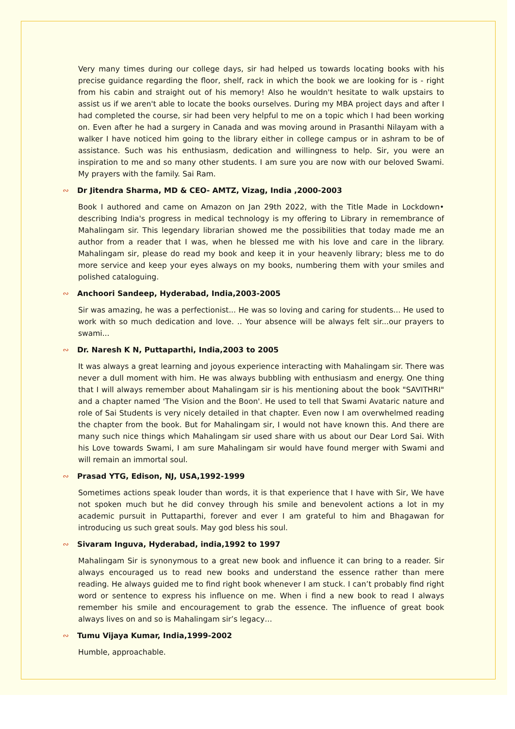Very many times during our college days, sir had helped us towards locating books with his precise guidance regarding the floor, shelf, rack in which the book we are looking for is - right from his cabin and straight out of his memory! Also he wouldn't hesitate to walk upstairs to assist us if we aren't able to locate the books ourselves. During my MBA project days and after I had completed the course, sir had been very helpful to me on a topic which I had been working on. Even after he had a surgery in Canada and was moving around in Prasanthi Nilayam with a walker I have noticed him going to the library either in college campus or in ashram to be of assistance. Such was his enthusiasm, dedication and willingness to help. Sir, you were an inspiration to me and so many other students. I am sure you are now with our beloved Swami. My prayers with the family. Sai Ram.
∾ Dr Jitendra Sharma, MD & CEO- AMTZ, Vizag, India ,2000-2003
Book I authored and came on Amazon on Jan 29th 2022, with the Title Made in Lockdown• describing India's progress in medical technology is my offering to Library in remembrance of Mahalingam sir. This legendary librarian showed me the possibilities that today made me an author from a reader that I was, when he blessed me with his love and care in the library. Mahalingam sir, please do read my book and keep it in your heavenly library; bless me to do more service and keep your eyes always on my books, numbering them with your smiles and polished cataloguing.
∾ Anchoori Sandeep, Hyderabad, India,2003-2005
Sir was amazing, he was a perfectionist... He was so loving and caring for students... He used to work with so much dedication and love. .. Your absence will be always felt sir...our prayers to swami...
∾ Dr. Naresh K N, Puttaparthi, India,2003 to 2005
It was always a great learning and joyous experience interacting with Mahalingam sir. There was never a dull moment with him. He was always bubbling with enthusiasm and energy. One thing that I will always remember about Mahalingam sir is his mentioning about the book "SAVITHRI" and a chapter named 'The Vision and the Boon'. He used to tell that Swami Avataric nature and role of Sai Students is very nicely detailed in that chapter. Even now I am overwhelmed reading the chapter from the book. But for Mahalingam sir, I would not have known this. And there are many such nice things which Mahalingam sir used share with us about our Dear Lord Sai. With his Love towards Swami, I am sure Mahalingam sir would have found merger with Swami and will remain an immortal soul.
∾ Prasad YTG, Edison, NJ, USA,1992-1999
Sometimes actions speak louder than words, it is that experience that I have with Sir, We have not spoken much but he did convey through his smile and benevolent actions a lot in my academic pursuit in Puttaparthi, forever and ever I am grateful to him and Bhagawan for introducing us such great souls. May god bless his soul.
∾ Sivaram Inguva, Hyderabad, india,1992 to 1997
Mahalingam Sir is synonymous to a great new book and influence it can bring to a reader. Sir always encouraged us to read new books and understand the essence rather than mere reading. He always guided me to find right book whenever I am stuck. I can’t probably find right word or sentence to express his influence on me. When i find a new book to read I always remember his smile and encouragement to grab the essence. The influence of great book always lives on and so is Mahalingam sir’s legacy…
∾ Tumu Vijaya Kumar, India,1999-2002
Humble, approachable.